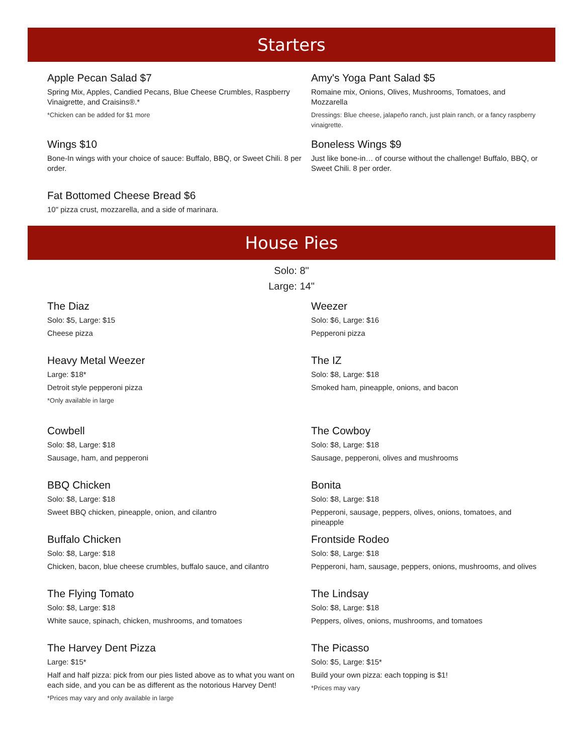Starters
Apple Pecan Salad $7
Spring Mix, Apples, Candied Pecans, Blue Cheese Crumbles, Raspberry Vinaigrette, and Craisins®.*
*Chicken can be added for $1 more
Wings $10
Bone-In wings with your choice of sauce: Buffalo, BBQ, or Sweet Chili. 8 per order.
Fat Bottomed Cheese Bread $6
10" pizza crust, mozzarella, and a side of marinara.
Amy's Yoga Pant Salad $5
Romaine mix, Onions, Olives, Mushrooms, Tomatoes, and Mozzarella
Dressings: Blue cheese, jalapeño ranch, just plain ranch, or a fancy raspberry vinaigrette.
Boneless Wings $9
Just like bone-in… of course without the challenge! Buffalo, BBQ, or Sweet Chili. 8 per order.
House Pies
Solo: 8"
Large: 14"
The Diaz
Solo: $5, Large: $15
Cheese pizza
Heavy Metal Weezer
Large: $18*
Detroit style pepperoni pizza
*Only available in large
Cowbell
Solo: $8, Large: $18
Sausage, ham, and pepperoni
BBQ Chicken
Solo: $8, Large: $18
Sweet BBQ chicken, pineapple, onion, and cilantro
Buffalo Chicken
Solo: $8, Large: $18
Chicken, bacon, blue cheese crumbles, buffalo sauce, and cilantro
The Flying Tomato
Solo: $8, Large: $18
White sauce, spinach, chicken, mushrooms, and tomatoes
The Harvey Dent Pizza
Large: $15*
Half and half pizza: pick from our pies listed above as to what you want on each side, and you can be as different as the notorious Harvey Dent!
*Prices may vary and only available in large
Weezer
Solo: $6, Large: $16
Pepperoni pizza
The IZ
Solo: $8, Large: $18
Smoked ham, pineapple, onions, and bacon
The Cowboy
Solo: $8, Large: $18
Sausage, pepperoni, olives and mushrooms
Bonita
Solo: $8, Large: $18
Pepperoni, sausage, peppers, olives, onions, tomatoes, and pineapple
Frontside Rodeo
Solo: $8, Large: $18
Pepperoni, ham, sausage, peppers, onions, mushrooms, and olives
The Lindsay
Solo: $8, Large: $18
Peppers, olives, onions, mushrooms, and tomatoes
The Picasso
Solo: $5, Large: $15*
Build your own pizza: each topping is $1!
*Prices may vary